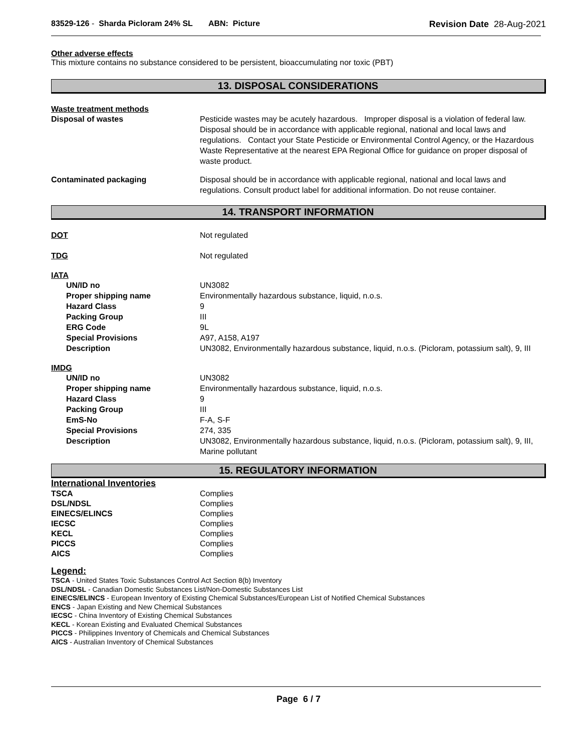83529-126 - Sharda Picloram 24% SL ABN: Picture
Revision Date 28-Aug-2021
Other adverse effects
This mixture contains no substance considered to be persistent, bioaccumulating nor toxic (PBT)
13. DISPOSAL CONSIDERATIONS
Waste treatment methods
Disposal of wastes Pesticide wastes may be acutely hazardous. Improper disposal is a violation of federal law. Disposal should be in accordance with applicable regional, national and local laws and regulations. Contact your State Pesticide or Environmental Control Agency, or the Hazardous Waste Representative at the nearest EPA Regional Office for guidance on proper disposal of waste product.
Contaminated packaging Disposal should be in accordance with applicable regional, national and local laws and regulations. Consult product label for additional information. Do not reuse container.
14. TRANSPORT INFORMATION
DOT Not regulated
TDG Not regulated
IATA
UN/ID no UN3082
Proper shipping name Environmentally hazardous substance, liquid, n.o.s.
Hazard Class 9
Packing Group III
ERG Code 9L
Special Provisions A97, A158, A197
Description UN3082, Environmentally hazardous substance, liquid, n.o.s. (Picloram, potassium salt), 9, III
IMDG
UN/ID no UN3082
Proper shipping name Environmentally hazardous substance, liquid, n.o.s.
Hazard Class 9
Packing Group III
EmS-No F-A, S-F
Special Provisions 274, 335
Description UN3082, Environmentally hazardous substance, liquid, n.o.s. (Picloram, potassium salt), 9, III, Marine pollutant
15. REGULATORY INFORMATION
International Inventories
TSCA Complies
DSL/NDSL Complies
EINECS/ELINCS Complies
IECSC Complies
KECL Complies
PICCS Complies
AICS Complies
Legend:
TSCA - United States Toxic Substances Control Act Section 8(b) Inventory
DSL/NDSL - Canadian Domestic Substances List/Non-Domestic Substances List
EINECS/ELINCS - European Inventory of Existing Chemical Substances/European List of Notified Chemical Substances
ENCS - Japan Existing and New Chemical Substances
IECSC - China Inventory of Existing Chemical Substances
KECL - Korean Existing and Evaluated Chemical Substances
PICCS - Philippines Inventory of Chemicals and Chemical Substances
AICS - Australian Inventory of Chemical Substances
Page 6 / 7